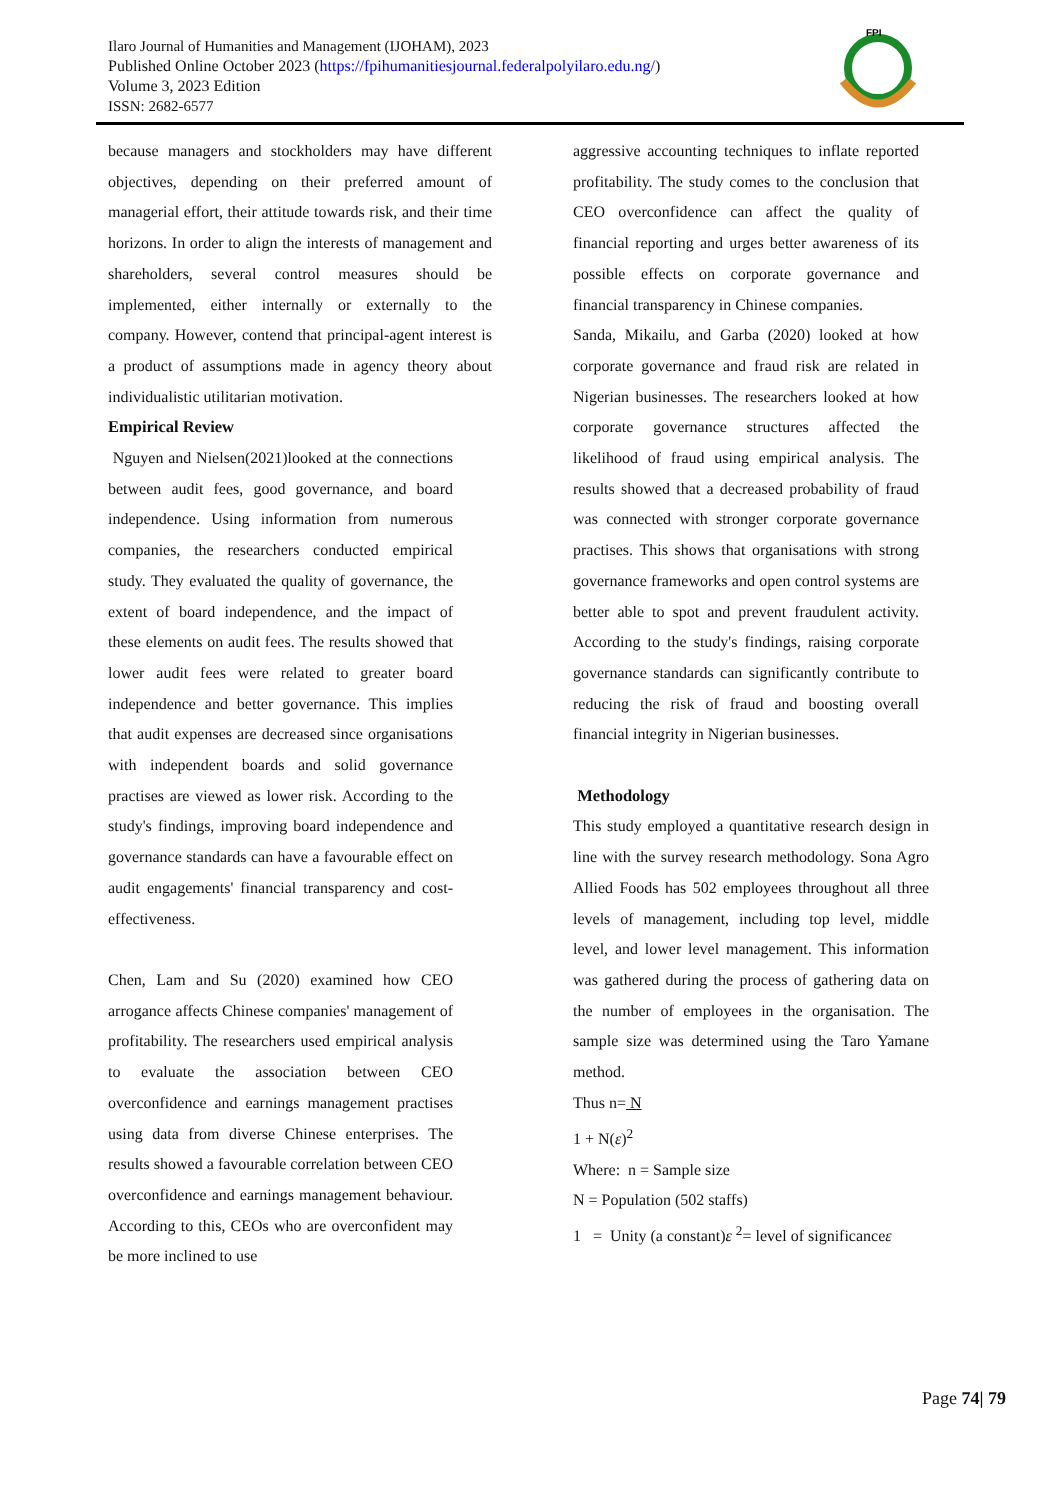Ilaro Journal of Humanities and Management (IJOHAM), 2023
Published Online October 2023 (https://fpihumanitiesjournal.federalpolyilaro.edu.ng/)
Volume 3, 2023 Edition
ISSN: 2682-6577
FPI
because managers and stockholders may have different objectives, depending on their preferred amount of managerial effort, their attitude towards risk, and their time horizons. In order to align the interests of management and shareholders, several control measures should be implemented, either internally or externally to the company. However, contend that principal-agent interest is a product of assumptions made in agency theory about individualistic utilitarian motivation.
Empirical Review
Nguyen and Nielsen(2021)looked at the connections between audit fees, good governance, and board independence. Using information from numerous companies, the researchers conducted empirical study. They evaluated the quality of governance, the extent of board independence, and the impact of these elements on audit fees. The results showed that lower audit fees were related to greater board independence and better governance. This implies that audit expenses are decreased since organisations with independent boards and solid governance practises are viewed as lower risk. According to the study's findings, improving board independence and governance standards can have a favourable effect on audit engagements' financial transparency and cost-effectiveness.
Chen, Lam and Su (2020) examined how CEO arrogance affects Chinese companies' management of profitability. The researchers used empirical analysis to evaluate the association between CEO overconfidence and earnings management practises using data from diverse Chinese enterprises. The results showed a favourable correlation between CEO overconfidence and earnings management behaviour. According to this, CEOs who are overconfident may be more inclined to use
aggressive accounting techniques to inflate reported profitability. The study comes to the conclusion that CEO overconfidence can affect the quality of financial reporting and urges better awareness of its possible effects on corporate governance and financial transparency in Chinese companies.
Sanda, Mikailu, and Garba (2020) looked at how corporate governance and fraud risk are related in Nigerian businesses. The researchers looked at how corporate governance structures affected the likelihood of fraud using empirical analysis. The results showed that a decreased probability of fraud was connected with stronger corporate governance practises. This shows that organisations with strong governance frameworks and open control systems are better able to spot and prevent fraudulent activity. According to the study's findings, raising corporate governance standards can significantly contribute to reducing the risk of fraud and boosting overall financial integrity in Nigerian businesses.
Methodology
This study employed a quantitative research design in line with the survey research methodology. Sona Agro Allied Foods has 502 employees throughout all three levels of management, including top level, middle level, and lower level management. This information was gathered during the process of gathering data on the number of employees in the organisation. The sample size was determined using the Taro Yamane method.
Thus n= N
1 + N(ε)<sup>2</sup>
Where: n = Sample size
N = Population (502 staffs)
1 = Unity (a constant)ε <sup>2</sup>= level of significanceε
Page 74| 79